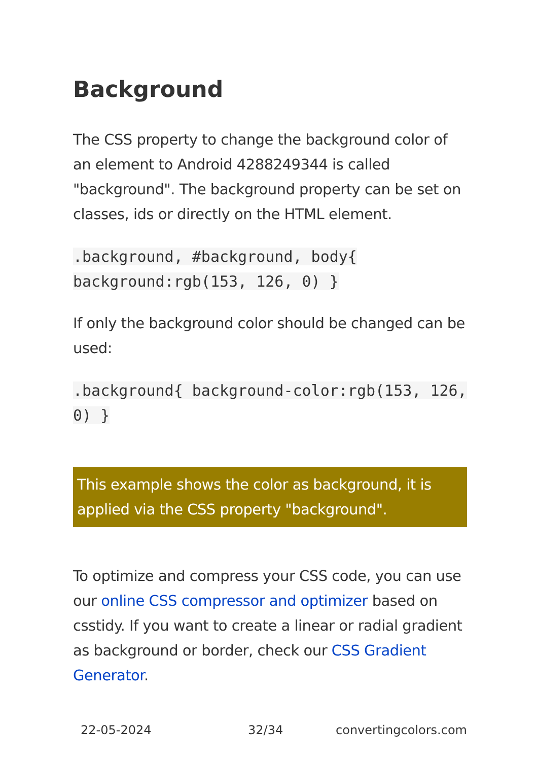Background
The CSS property to change the background color of an element to Android 4288249344 is called "background". The background property can be set on classes, ids or directly on the HTML element.
.background, #background, body{ background:rgb(153, 126, 0) }
If only the background color should be changed can be used:
.background{ background-color:rgb(153, 126, 0) }
This example shows the color as background, it is applied via the CSS property "background".
To optimize and compress your CSS code, you can use our online CSS compressor and optimizer based on csstidy. If you want to create a linear or radial gradient as background or border, check our CSS Gradient Generator.
22-05-2024 32/34 convertingcolors.com